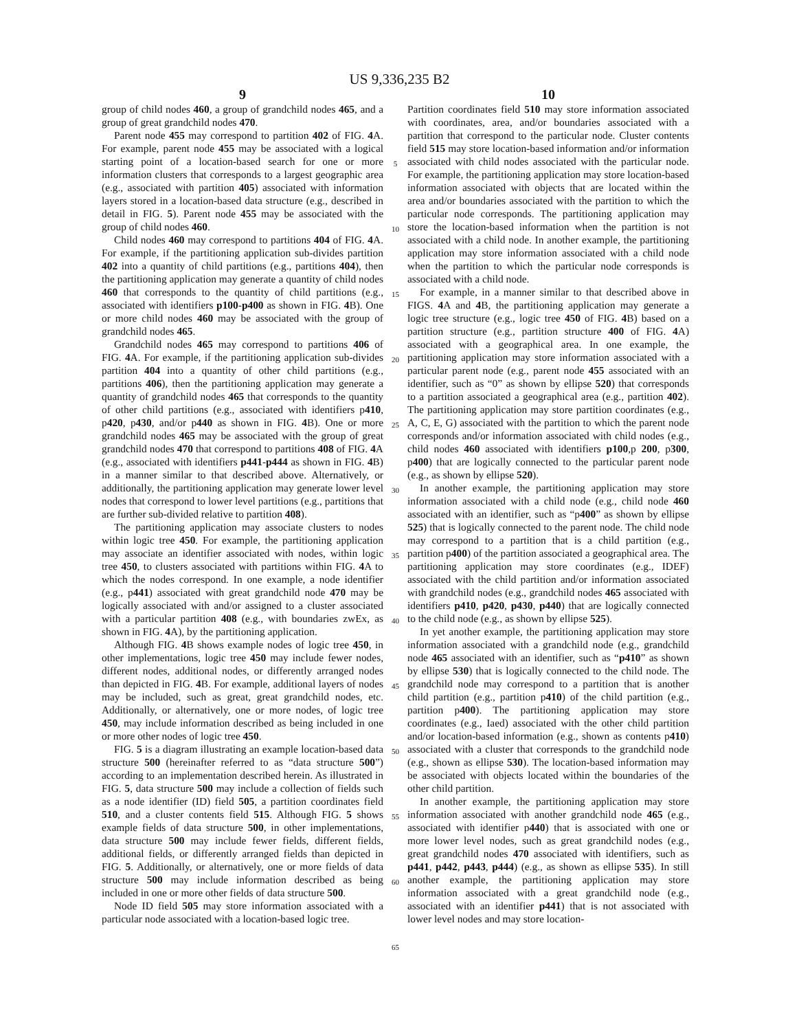US 9,336,235 B2
9
group of child nodes 460, a group of grandchild nodes 465, and a group of great grandchild nodes 470.
Parent node 455 may correspond to partition 402 of FIG. 4 A. For example, parent node 455 may be associated with a logical starting point of a location-based search for one or more information clusters that corresponds to a largest geographic area (e.g., associated with partition 405) associated with information layers stored in a location-based data structure (e.g., described in detail in FIG. 5). Parent node 455 may be associated with the group of child nodes 460.
Child nodes 460 may correspond to partitions 404 of FIG. 4 A. For example, if the partitioning application sub-divides partition 402 into a quantity of child partitions (e.g., partitions 404), then the partitioning application may generate a quantity of child nodes 460 that corresponds to the quantity of child partitions (e.g., associated with identifiers p100-p400 as shown in FIG. 4 B). One or more child nodes 460 may be associated with the group of grandchild nodes 465.
Grandchild nodes 465 may correspond to partitions 406 of FIG. 4 A. For example, if the partitioning application sub-divides partition 404 into a quantity of other child partitions (e.g., partitions 406), then the partitioning application may generate a quantity of grandchild nodes 465 that corresponds to the quantity of other child partitions (e.g., associated with identifiers p410, p420, p430, and/or p440 as shown in FIG. 4 B). One or more grandchild nodes 465 may be associated with the group of great grandchild nodes 470 that correspond to partitions 408 of FIG. 4 A (e.g., associated with identifiers p441-p444 as shown in FIG. 4 B) in a manner similar to that described above. Alternatively, or additionally, the partitioning application may generate lower level nodes that correspond to lower level partitions (e.g., partitions that are further sub-divided relative to partition 408).
The partitioning application may associate clusters to nodes within logic tree 450. For example, the partitioning application may associate an identifier associated with nodes, within logic tree 450, to clusters associated with partitions within FIG. 4 A to which the nodes correspond. In one example, a node identifier (e.g., p441) associated with great grandchild node 470 may be logically associated with and/or assigned to a cluster associated with a particular partition 408 (e.g., with boundaries zwEx, as shown in FIG. 4 A), by the partitioning application.
Although FIG. 4 B shows example nodes of logic tree 450, in other implementations, logic tree 450 may include fewer nodes, different nodes, additional nodes, or differently arranged nodes than depicted in FIG. 4 B. For example, additional layers of nodes may be included, such as great, great grandchild nodes, etc. Additionally, or alternatively, one or more nodes, of logic tree 450, may include information described as being included in one or more other nodes of logic tree 450.
FIG. 5 is a diagram illustrating an example location-based data structure 500 (hereinafter referred to as “data structure 500”) according to an implementation described herein. As illustrated in FIG. 5, data structure 500 may include a collection of fields such as a node identifier (ID) field 505, a partition coordinates field 510, and a cluster contents field 515. Although FIG. 5 shows example fields of data structure 500, in other implementations, data structure 500 may include fewer fields, different fields, additional fields, or differently arranged fields than depicted in FIG. 5. Additionally, or alternatively, one or more fields of data structure 500 may include information described as being included in one or more other fields of data structure 500.
Node ID field 505 may store information associated with a particular node associated with a location-based logic tree.
5
10
15
20
25
30
35
40
45
50
55
60
65
10
Partition coordinates field 510 may store information associated with coordinates, area, and/or boundaries associated with a partition that correspond to the particular node. Cluster contents field 515 may store location-based information and/or information associated with child nodes associated with the particular node. For example, the partitioning application may store location-based information associated with objects that are located within the area and/or boundaries associated with the partition to which the particular node corresponds. The partitioning application may store the location-based information when the partition is not associated with a child node. In another example, the partitioning application may store information associated with a child node when the partition to which the particular node corresponds is associated with a child node.
For example, in a manner similar to that described above in FIGS. 4 A and 4 B, the partitioning application may generate a logic tree structure (e.g., logic tree 450 of FIG. 4 B) based on a partition structure (e.g., partition structure 400 of FIG. 4 A) associated with a geographical area. In one example, the partitioning application may store information associated with a particular parent node (e.g., parent node 455 associated with an identifier, such as “0” as shown by ellipse 520) that corresponds to a partition associated a geographical area (e.g., partition 402). The partitioning application may store partition coordinates (e.g., A, C, E, G) associated with the partition to which the parent node corresponds and/or information associated with child nodes (e.g., child nodes 460 associated with identifiers p100,p 200, p300, p400) that are logically connected to the particular parent node (e.g., as shown by ellipse 520).
In another example, the partitioning application may store information associated with a child node (e.g., child node 460 associated with an identifier, such as “p400” as shown by ellipse 525) that is logically connected to the parent node. The child node may correspond to a partition that is a child partition (e.g., partition p400) of the partition associated a geographical area. The partitioning application may store coordinates (e.g., IDEF) associated with the child partition and/or information associated with grandchild nodes (e.g., grandchild nodes 465 associated with identifiers p410, p420, p430, p440) that are logically connected to the child node (e.g., as shown by ellipse 525).
In yet another example, the partitioning application may store information associated with a grandchild node (e.g., grandchild node 465 associated with an identifier, such as “p410” as shown by ellipse 530) that is logically connected to the child node. The grandchild node may correspond to a partition that is another child partition (e.g., partition p410) of the child partition (e.g., partition p400). The partitioning application may store coordinates (e.g., Iaed) associated with the other child partition and/or location-based information (e.g., shown as contents p410) associated with a cluster that corresponds to the grandchild node (e.g., shown as ellipse 530). The location-based information may be associated with objects located within the boundaries of the other child partition.
In another example, the partitioning application may store information associated with another grandchild node 465 (e.g., associated with identifier p440) that is associated with one or more lower level nodes, such as great grandchild nodes (e.g., great grandchild nodes 470 associated with identifiers, such as p441, p442, p443, p444) (e.g., as shown as ellipse 535). In still another example, the partitioning application may store information associated with a great grandchild node (e.g., associated with an identifier p441) that is not associated with lower level nodes and may store location-